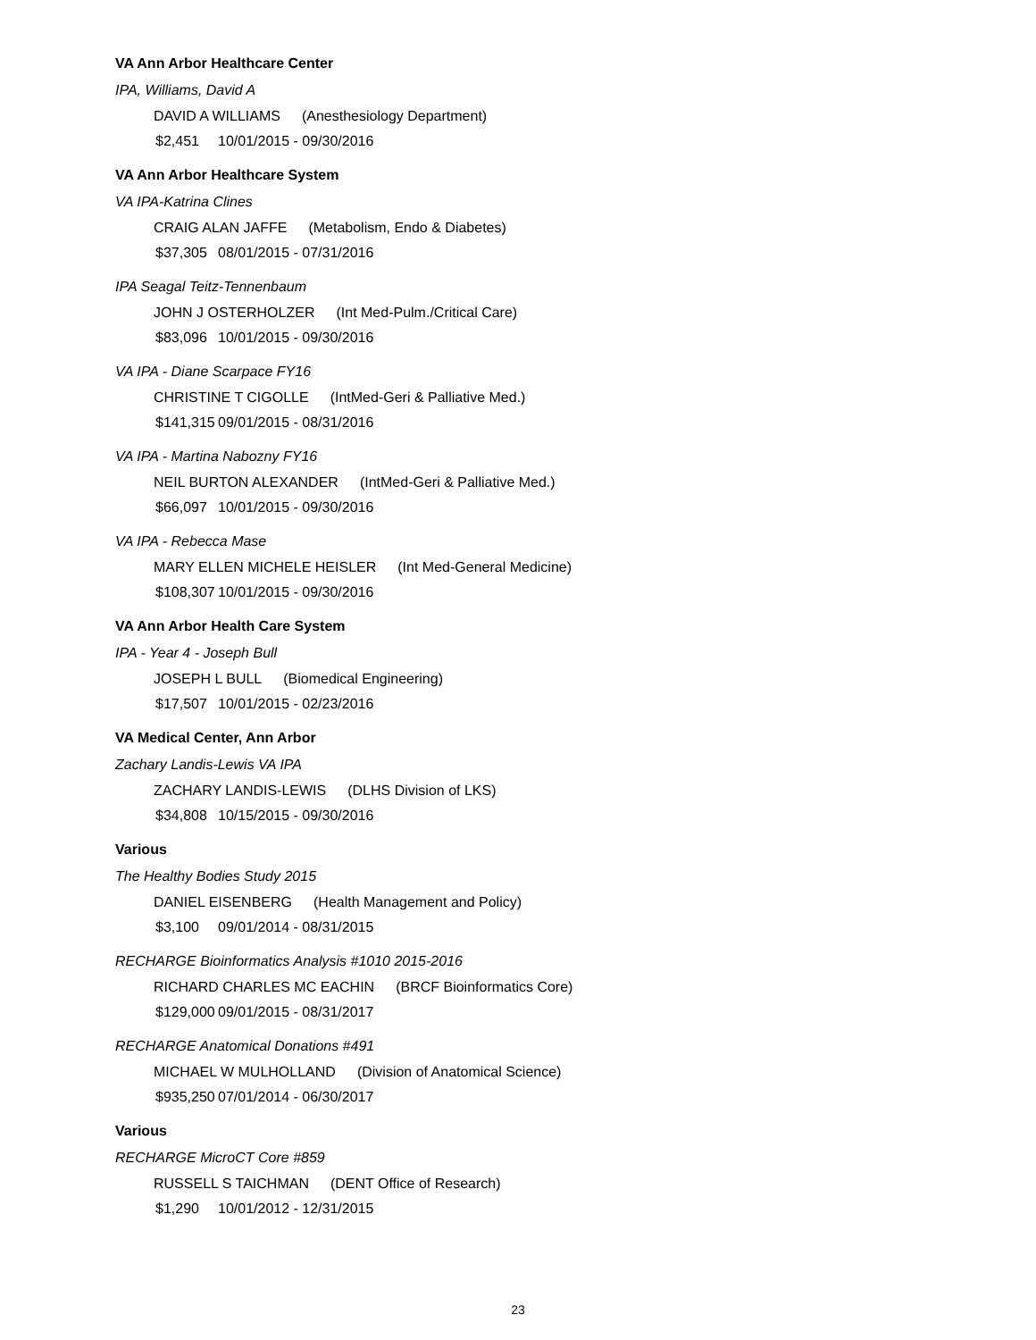VA Ann Arbor Healthcare Center
IPA, Williams, David A
DAVID A WILLIAMS (Anesthesiology Department)
$2,451 10/01/2015 - 09/30/2016
VA Ann Arbor Healthcare System
VA IPA-Katrina Clines
CRAIG ALAN JAFFE (Metabolism, Endo & Diabetes)
$37,305 08/01/2015 - 07/31/2016
IPA Seagal Teitz-Tennenbaum
JOHN J OSTERHOLZER (Int Med-Pulm./Critical Care)
$83,096 10/01/2015 - 09/30/2016
VA IPA - Diane Scarpace FY16
CHRISTINE T CIGOLLE (IntMed-Geri & Palliative Med.)
$141,315 09/01/2015 - 08/31/2016
VA IPA - Martina Nabozny FY16
NEIL BURTON ALEXANDER (IntMed-Geri & Palliative Med.)
$66,097 10/01/2015 - 09/30/2016
VA IPA - Rebecca Mase
MARY ELLEN MICHELE HEISLER (Int Med-General Medicine)
$108,307 10/01/2015 - 09/30/2016
VA Ann Arbor Health Care System
IPA - Year 4 - Joseph Bull
JOSEPH L BULL (Biomedical Engineering)
$17,507 10/01/2015 - 02/23/2016
VA Medical Center, Ann Arbor
Zachary Landis-Lewis VA IPA
ZACHARY LANDIS-LEWIS (DLHS Division of LKS)
$34,808 10/15/2015 - 09/30/2016
Various
The Healthy Bodies Study 2015
DANIEL EISENBERG (Health Management and Policy)
$3,100 09/01/2014 - 08/31/2015
RECHARGE Bioinformatics Analysis #1010 2015-2016
RICHARD CHARLES MC EACHIN (BRCF Bioinformatics Core)
$129,000 09/01/2015 - 08/31/2017
RECHARGE Anatomical Donations #491
MICHAEL W MULHOLLAND (Division of Anatomical Science)
$935,250 07/01/2014 - 06/30/2017
Various
RECHARGE MicroCT Core #859
RUSSELL S TAICHMAN (DENT Office of Research)
$1,290 10/01/2012 - 12/31/2015
23